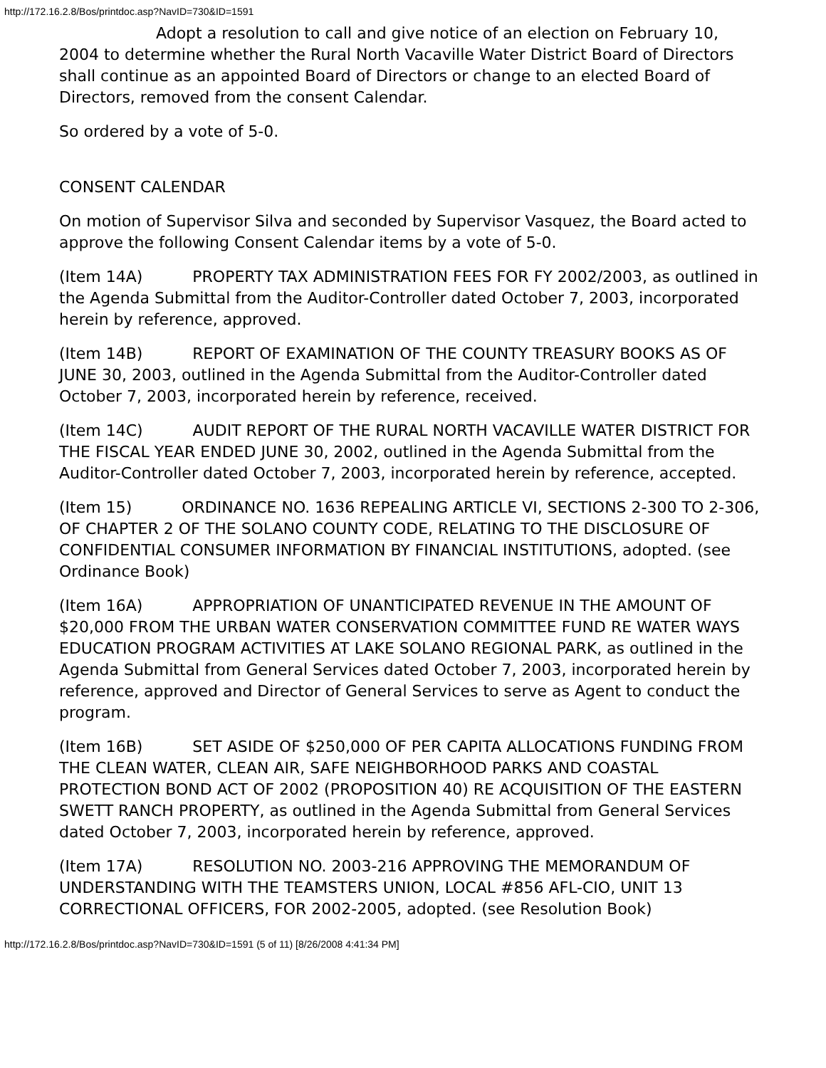http://172.16.2.8/Bos/printdoc.asp?NavID=730&ID=1591
Adopt a resolution to call and give notice of an election on February 10, 2004 to determine whether the Rural North Vacaville Water District Board of Directors shall continue as an appointed Board of Directors or change to an elected Board of Directors, removed from the consent Calendar.
So ordered by a vote of 5-0.
CONSENT CALENDAR
On motion of Supervisor Silva and seconded by Supervisor Vasquez, the Board acted to approve the following Consent Calendar items by a vote of 5-0.
(Item 14A) PROPERTY TAX ADMINISTRATION FEES FOR FY 2002/2003, as outlined in the Agenda Submittal from the Auditor-Controller dated October 7, 2003, incorporated herein by reference, approved.
(Item 14B) REPORT OF EXAMINATION OF THE COUNTY TREASURY BOOKS AS OF JUNE 30, 2003, outlined in the Agenda Submittal from the Auditor-Controller dated October 7, 2003, incorporated herein by reference, received.
(Item 14C) AUDIT REPORT OF THE RURAL NORTH VACAVILLE WATER DISTRICT FOR THE FISCAL YEAR ENDED JUNE 30, 2002, outlined in the Agenda Submittal from the Auditor-Controller dated October 7, 2003, incorporated herein by reference, accepted.
(Item 15) ORDINANCE NO. 1636 REPEALING ARTICLE VI, SECTIONS 2-300 TO 2-306, OF CHAPTER 2 OF THE SOLANO COUNTY CODE, RELATING TO THE DISCLOSURE OF CONFIDENTIAL CONSUMER INFORMATION BY FINANCIAL INSTITUTIONS, adopted. (see Ordinance Book)
(Item 16A) APPROPRIATION OF UNANTICIPATED REVENUE IN THE AMOUNT OF $20,000 FROM THE URBAN WATER CONSERVATION COMMITTEE FUND RE WATER WAYS EDUCATION PROGRAM ACTIVITIES AT LAKE SOLANO REGIONAL PARK, as outlined in the Agenda Submittal from General Services dated October 7, 2003, incorporated herein by reference, approved and Director of General Services to serve as Agent to conduct the program.
(Item 16B) SET ASIDE OF $250,000 OF PER CAPITA ALLOCATIONS FUNDING FROM THE CLEAN WATER, CLEAN AIR, SAFE NEIGHBORHOOD PARKS AND COASTAL PROTECTION BOND ACT OF 2002 (PROPOSITION 40) RE ACQUISITION OF THE EASTERN SWETT RANCH PROPERTY, as outlined in the Agenda Submittal from General Services dated October 7, 2003, incorporated herein by reference, approved.
(Item 17A) RESOLUTION NO. 2003-216 APPROVING THE MEMORANDUM OF UNDERSTANDING WITH THE TEAMSTERS UNION, LOCAL #856 AFL-CIO, UNIT 13 CORRECTIONAL OFFICERS, FOR 2002-2005, adopted. (see Resolution Book)
http://172.16.2.8/Bos/printdoc.asp?NavID=730&ID=1591 (5 of 11) [8/26/2008 4:41:34 PM]